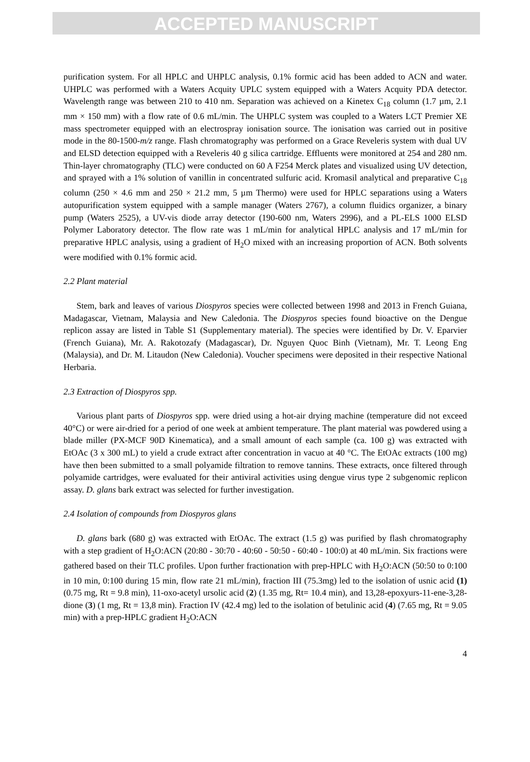ACCEPTED MANUSCRIPT
purification system. For all HPLC and UHPLC analysis, 0.1% formic acid has been added to ACN and water. UHPLC was performed with a Waters Acquity UPLC system equipped with a Waters Acquity PDA detector. Wavelength range was between 210 to 410 nm. Separation was achieved on a Kinetex C<sub>18</sub> column (1.7 µm, 2.1 mm × 150 mm) with a flow rate of 0.6 mL/min. The UHPLC system was coupled to a Waters LCT Premier XE mass spectrometer equipped with an electrospray ionisation source. The ionisation was carried out in positive mode in the 80-1500-m/z range. Flash chromatography was performed on a Grace Reveleris system with dual UV and ELSD detection equipped with a Reveleris 40 g silica cartridge. Effluents were monitored at 254 and 280 nm. Thin-layer chromatography (TLC) were conducted on 60 A F254 Merck plates and visualized using UV detection, and sprayed with a 1% solution of vanillin in concentrated sulfuric acid. Kromasil analytical and preparative C<sub>18</sub> column (250 × 4.6 mm and 250 × 21.2 mm, 5 µm Thermo) were used for HPLC separations using a Waters autopurification system equipped with a sample manager (Waters 2767), a column fluidics organizer, a binary pump (Waters 2525), a UV-vis diode array detector (190-600 nm, Waters 2996), and a PL-ELS 1000 ELSD Polymer Laboratory detector. The flow rate was 1 mL/min for analytical HPLC analysis and 17 mL/min for preparative HPLC analysis, using a gradient of H<sub>2</sub>O mixed with an increasing proportion of ACN. Both solvents were modified with 0.1% formic acid.
2.2 Plant material
Stem, bark and leaves of various Diospyros species were collected between 1998 and 2013 in French Guiana, Madagascar, Vietnam, Malaysia and New Caledonia. The Diospyros species found bioactive on the Dengue replicon assay are listed in Table S1 (Supplementary material). The species were identified by Dr. V. Eparvier (French Guiana), Mr. A. Rakotozafy (Madagascar), Dr. Nguyen Quoc Binh (Vietnam), Mr. T. Leong Eng (Malaysia), and Dr. M. Litaudon (New Caledonia). Voucher specimens were deposited in their respective National Herbaria.
2.3 Extraction of Diospyros spp.
Various plant parts of Diospyros spp. were dried using a hot-air drying machine (temperature did not exceed 40°C) or were air-dried for a period of one week at ambient temperature. The plant material was powdered using a blade miller (PX-MCF 90D Kinematica), and a small amount of each sample (ca. 100 g) was extracted with EtOAc (3 x 300 mL) to yield a crude extract after concentration in vacuo at 40 °C. The EtOAc extracts (100 mg) have then been submitted to a small polyamide filtration to remove tannins. These extracts, once filtered through polyamide cartridges, were evaluated for their antiviral activities using dengue virus type 2 subgenomic replicon assay. D. glans bark extract was selected for further investigation.
2.4 Isolation of compounds from Diospyros glans
D. glans bark (680 g) was extracted with EtOAc. The extract (1.5 g) was purified by flash chromatography with a step gradient of H<sub>2</sub>O:ACN (20:80 - 30:70 - 40:60 - 50:50 - 60:40 - 100:0) at 40 mL/min. Six fractions were gathered based on their TLC profiles. Upon further fractionation with prep-HPLC with H<sub>2</sub>O:ACN (50:50 to 0:100 in 10 min, 0:100 during 15 min, flow rate 21 mL/min), fraction III (75.3mg) led to the isolation of usnic acid (1) (0.75 mg, Rt = 9.8 min), 11-oxo-acetyl ursolic acid (2) (1.35 mg, Rt= 10.4 min), and 13,28-epoxyurs-11-ene-3,28-dione (3) (1 mg, Rt = 13,8 min). Fraction IV (42.4 mg) led to the isolation of betulinic acid (4) (7.65 mg, Rt = 9.05 min) with a prep-HPLC gradient H<sub>2</sub>O:ACN
4